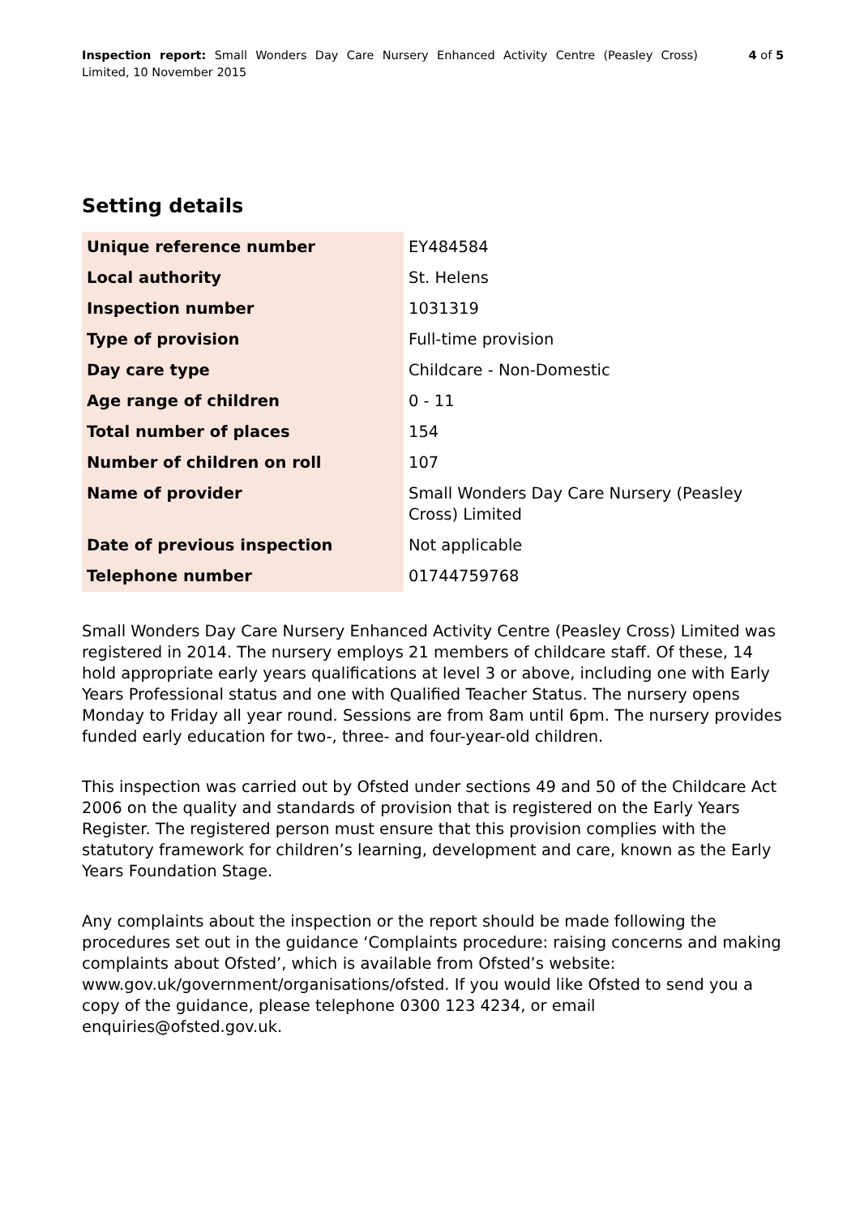Inspection report: Small Wonders Day Care Nursery Enhanced Activity Centre (Peasley Cross) Limited, 10 November 2015
4 of 5
Setting details
| Unique reference number | EY484584 |
| Local authority | St. Helens |
| Inspection number | 1031319 |
| Type of provision | Full-time provision |
| Day care type | Childcare - Non-Domestic |
| Age range of children | 0 - 11 |
| Total number of places | 154 |
| Number of children on roll | 107 |
| Name of provider | Small Wonders Day Care Nursery (Peasley Cross) Limited |
| Date of previous inspection | Not applicable |
| Telephone number | 01744759768 |
Small Wonders Day Care Nursery Enhanced Activity Centre (Peasley Cross) Limited was registered in 2014. The nursery employs 21 members of childcare staff. Of these, 14 hold appropriate early years qualifications at level 3 or above, including one with Early Years Professional status and one with Qualified Teacher Status. The nursery opens Monday to Friday all year round. Sessions are from 8am until 6pm. The nursery provides funded early education for two-, three- and four-year-old children.
This inspection was carried out by Ofsted under sections 49 and 50 of the Childcare Act 2006 on the quality and standards of provision that is registered on the Early Years Register. The registered person must ensure that this provision complies with the statutory framework for children’s learning, development and care, known as the Early Years Foundation Stage.
Any complaints about the inspection or the report should be made following the procedures set out in the guidance ‘Complaints procedure: raising concerns and making complaints about Ofsted’, which is available from Ofsted’s website: www.gov.uk/government/organisations/ofsted. If you would like Ofsted to send you a copy of the guidance, please telephone 0300 123 4234, or email enquiries@ofsted.gov.uk.